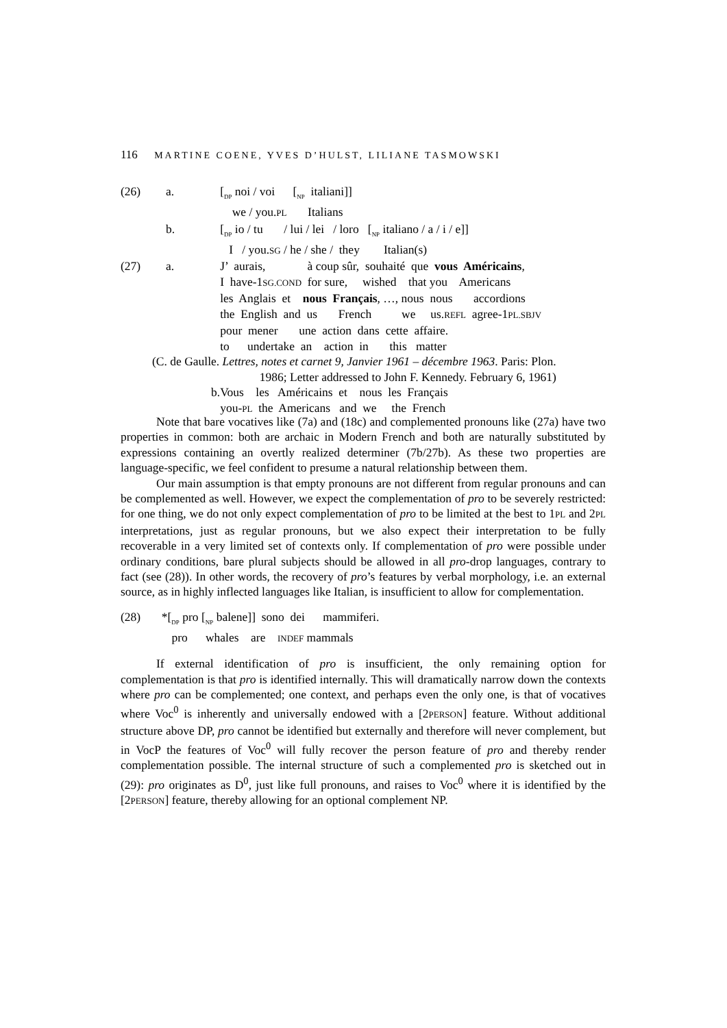116 MARTINE COENE, YVES D’HULST, LILIANE TASMOWSKI
| (26) | a. | [<sub>DP</sub> noi / voi [<sub>NP</sub> italiani]] |
| | | we / you. PL Italians |
| | b. | [<sub>DP</sub> io / tu / lui / lei / loro [<sub>NP</sub> italiano / a / i / e]] |
| | | I / you. SG / he / she / they Italian(s) |
| (27) | a. | J’ aurais, à coup sûr, souhaité que vous Américains , |
| | | I have-1 SG.COND for sure, wished that you Americans |
| | | les Anglais et nous Français , …, nous nous accordions |
| | | the English and us French we us. REFL agree-1 PL.SBJV |
| | | pour mener une action dans cette affaire. |
| | | to undertake an action in this matter |
| (C. de Gaulle. Lettres, notes et carnet 9, Janvier 1961 – décembre 1963 . Paris: Plon. | | |
| 1986; Letter addressed to John F. Kennedy. February 6, 1961) | | |
| | b. | Vous les Américains et nous les Français |
| | | you- PL the Americans and we the French |
Note that bare vocatives like (7a) and (18c) and complemented pronouns like (27a) have two properties in common: both are archaic in Modern French and both are naturally substituted by expressions containing an overtly realized determiner (7b/27b). As these two properties are language-specific, we feel confident to presume a natural relationship between them.
Our main assumption is that empty pronouns are not different from regular pronouns and can be complemented as well. However, we expect the complementation of pro to be severely restricted: for one thing, we do not only expect complementation of pro to be limited at the best to 1PL and 2PL interpretations, just as regular pronouns, but we also expect their interpretation to be fully recoverable in a very limited set of contexts only. If complementation of pro were possible under ordinary conditions, bare plural subjects should be allowed in all pro-drop languages, contrary to fact (see (28)). In other words, the recovery of pro’s features by verbal morphology, i.e. an external source, as in highly inflected languages like Italian, is insufficient to allow for complementation.
(28) *[<sub>DP</sub> pro [<sub>NP</sub> balene]] sono dei mammiferi. pro whales are INDEF mammals
If external identification of pro is insufficient, the only remaining option for complementation is that pro is identified internally. This will dramatically narrow down the contexts where pro can be complemented; one context, and perhaps even the only one, is that of vocatives where Voc<sup>0</sup> is inherently and universally endowed with a [2PERSON] feature. Without additional structure above DP, pro cannot be identified but externally and therefore will never complement, but in VocP the features of Voc<sup>0</sup> will fully recover the person feature of pro and thereby render complementation possible. The internal structure of such a complemented pro is sketched out in (29): pro originates as D<sup>0</sup>, just like full pronouns, and raises to Voc<sup>0</sup> where it is identified by the [2PERSON] feature, thereby allowing for an optional complement NP.